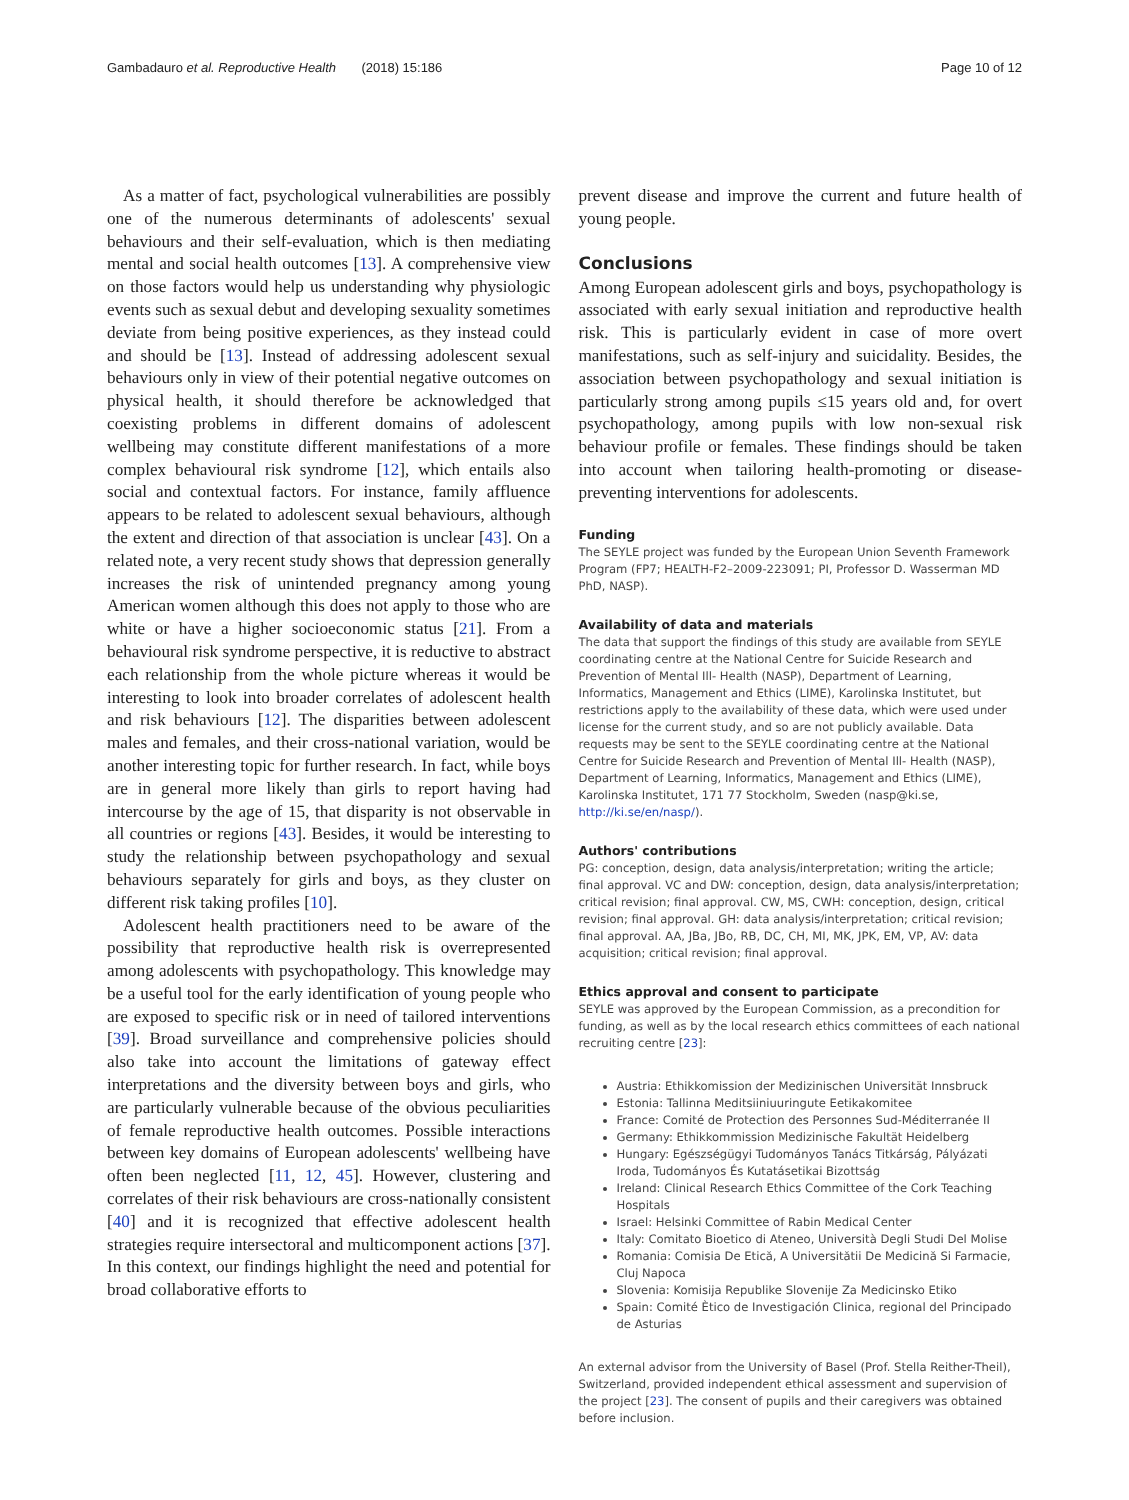Gambadauro et al. Reproductive Health (2018) 15:186 Page 10 of 12
As a matter of fact, psychological vulnerabilities are possibly one of the numerous determinants of adolescents' sexual behaviours and their self-evaluation, which is then mediating mental and social health outcomes [13]. A comprehensive view on those factors would help us understanding why physiologic events such as sexual debut and developing sexuality sometimes deviate from being positive experiences, as they instead could and should be [13]. Instead of addressing adolescent sexual behaviours only in view of their potential negative outcomes on physical health, it should therefore be acknowledged that coexisting problems in different domains of adolescent wellbeing may constitute different manifestations of a more complex behavioural risk syndrome [12], which entails also social and contextual factors. For instance, family affluence appears to be related to adolescent sexual behaviours, although the extent and direction of that association is unclear [43]. On a related note, a very recent study shows that depression generally increases the risk of unintended pregnancy among young American women although this does not apply to those who are white or have a higher socioeconomic status [21]. From a behavioural risk syndrome perspective, it is reductive to abstract each relationship from the whole picture whereas it would be interesting to look into broader correlates of adolescent health and risk behaviours [12]. The disparities between adolescent males and females, and their cross-national variation, would be another interesting topic for further research. In fact, while boys are in general more likely than girls to report having had intercourse by the age of 15, that disparity is not observable in all countries or regions [43]. Besides, it would be interesting to study the relationship between psychopathology and sexual behaviours separately for girls and boys, as they cluster on different risk taking profiles [10].
Adolescent health practitioners need to be aware of the possibility that reproductive health risk is overrepresented among adolescents with psychopathology. This knowledge may be a useful tool for the early identification of young people who are exposed to specific risk or in need of tailored interventions [39]. Broad surveillance and comprehensive policies should also take into account the limitations of gateway effect interpretations and the diversity between boys and girls, who are particularly vulnerable because of the obvious peculiarities of female reproductive health outcomes. Possible interactions between key domains of European adolescents' wellbeing have often been neglected [11, 12, 45]. However, clustering and correlates of their risk behaviours are cross-nationally consistent [40] and it is recognized that effective adolescent health strategies require intersectoral and multicomponent actions [37]. In this context, our findings highlight the need and potential for broad collaborative efforts to
prevent disease and improve the current and future health of young people.
Conclusions
Among European adolescent girls and boys, psychopathology is associated with early sexual initiation and reproductive health risk. This is particularly evident in case of more overt manifestations, such as self-injury and suicidality. Besides, the association between psychopathology and sexual initiation is particularly strong among pupils ≤15 years old and, for overt psychopathology, among pupils with low non-sexual risk behaviour profile or females. These findings should be taken into account when tailoring health-promoting or disease-preventing interventions for adolescents.
Funding
The SEYLE project was funded by the European Union Seventh Framework Program (FP7; HEALTH-F2–2009-223091; PI, Professor D. Wasserman MD PhD, NASP).
Availability of data and materials
The data that support the findings of this study are available from SEYLE coordinating centre at the National Centre for Suicide Research and Prevention of Mental Ill- Health (NASP), Department of Learning, Informatics, Management and Ethics (LIME), Karolinska Institutet, but restrictions apply to the availability of these data, which were used under license for the current study, and so are not publicly available. Data requests may be sent to the SEYLE coordinating centre at the National Centre for Suicide Research and Prevention of Mental Ill- Health (NASP), Department of Learning, Informatics, Management and Ethics (LIME), Karolinska Institutet, 171 77 Stockholm, Sweden (nasp@ki.se, http://ki.se/en/nasp/).
Authors' contributions
PG: conception, design, data analysis/interpretation; writing the article; final approval. VC and DW: conception, design, data analysis/interpretation; critical revision; final approval. CW, MS, CWH: conception, design, critical revision; final approval. GH: data analysis/interpretation; critical revision; final approval. AA, JBa, JBo, RB, DC, CH, MI, MK, JPK, EM, VP, AV: data acquisition; critical revision; final approval.
Ethics approval and consent to participate
SEYLE was approved by the European Commission, as a precondition for funding, as well as by the local research ethics committees of each national recruiting centre [23]:
Austria: Ethikkomission der Medizinischen Universität Innsbruck
Estonia: Tallinna Meditsiiniuuringute Eetikakomitee
France: Comité de Protection des Personnes Sud-Méditerranée II
Germany: Ethikkommission Medizinische Fakultät Heidelberg
Hungary: Egészségügyi Tudományos Tanács Titkárság, Pályázati Iroda, Tudományos És Kutatásetikai Bizottság
Ireland: Clinical Research Ethics Committee of the Cork Teaching Hospitals
Israel: Helsinki Committee of Rabin Medical Center
Italy: Comitato Bioetico di Ateneo, Università Degli Studi Del Molise
Romania: Comisia De Etică, A Universitătii De Medicină Si Farmacie, Cluj Napoca
Slovenia: Komisija Republike Slovenije Za Medicinsko Etiko
Spain: Comité Ètico de Investigación Clinica, regional del Principado de Asturias
An external advisor from the University of Basel (Prof. Stella Reither-Theil), Switzerland, provided independent ethical assessment and supervision of the project [23]. The consent of pupils and their caregivers was obtained before inclusion.